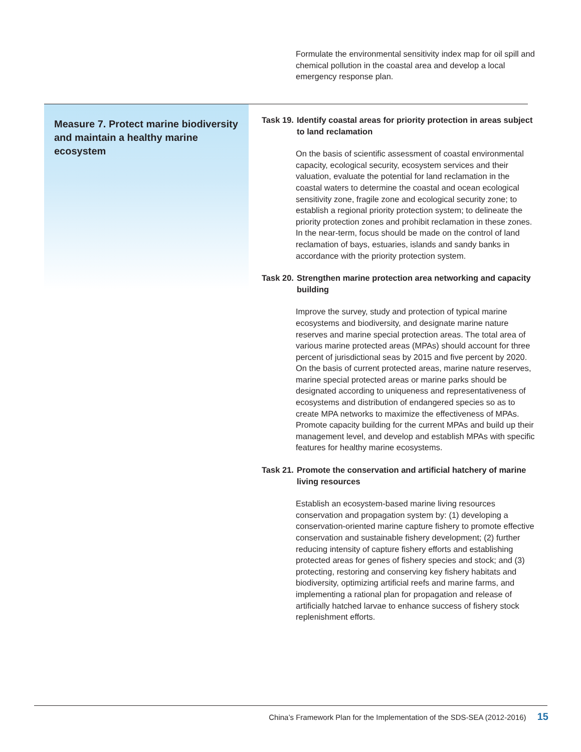Formulate the environmental sensitivity index map for oil spill and chemical pollution in the coastal area and develop a local emergency response plan.
Measure 7. Protect marine biodiversity and maintain a healthy marine ecosystem
Task 19. Identify coastal areas for priority protection in areas subject to land reclamation
On the basis of scientific assessment of coastal environmental capacity, ecological security, ecosystem services and their valuation, evaluate the potential for land reclamation in the coastal waters to determine the coastal and ocean ecological sensitivity zone, fragile zone and ecological security zone; to establish a regional priority protection system; to delineate the priority protection zones and prohibit reclamation in these zones. In the near-term, focus should be made on the control of land reclamation of bays, estuaries, islands and sandy banks in accordance with the priority protection system.
Task 20. Strengthen marine protection area networking and capacity building
Improve the survey, study and protection of typical marine ecosystems and biodiversity, and designate marine nature reserves and marine special protection areas. The total area of various marine protected areas (MPAs) should account for three percent of jurisdictional seas by 2015 and five percent by 2020. On the basis of current protected areas, marine nature reserves, marine special protected areas or marine parks should be designated according to uniqueness and representativeness of ecosystems and distribution of endangered species so as to create MPA networks to maximize the effectiveness of MPAs. Promote capacity building for the current MPAs and build up their management level, and develop and establish MPAs with specific features for healthy marine ecosystems.
Task 21. Promote the conservation and artificial hatchery of marine living resources
Establish an ecosystem-based marine living resources conservation and propagation system by: (1) developing a conservation-oriented marine capture fishery to promote effective conservation and sustainable fishery development; (2) further reducing intensity of capture fishery efforts and establishing protected areas for genes of fishery species and stock; and (3) protecting, restoring and conserving key fishery habitats and biodiversity, optimizing artificial reefs and marine farms, and implementing a rational plan for propagation and release of artificially hatched larvae to enhance success of fishery stock replenishment efforts.
China’s Framework Plan for the Implementation of the SDS-SEA (2012-2016) 15